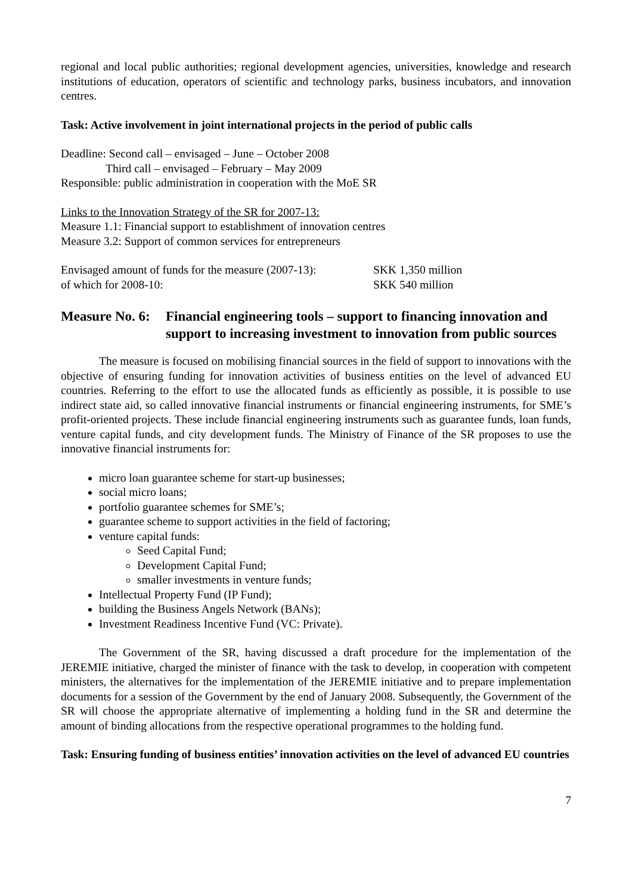regional and local public authorities; regional development agencies, universities, knowledge and research institutions of education, operators of scientific and technology parks, business incubators, and innovation centres.
Task: Active involvement in joint international projects in the period of public calls
Deadline: Second call – envisaged – June – October 2008
Third call – envisaged – February – May 2009
Responsible: public administration in cooperation with the MoE SR
Links to the Innovation Strategy of the SR for 2007-13:
Measure 1.1: Financial support to establishment of innovation centres
Measure 3.2: Support of common services for entrepreneurs
Envisaged amount of funds for the measure (2007-13): SKK 1,350 million
of which for 2008-10: SKK 540 million
Measure No. 6: Financial engineering tools – support to financing innovation and support to increasing investment to innovation from public sources
The measure is focused on mobilising financial sources in the field of support to innovations with the objective of ensuring funding for innovation activities of business entities on the level of advanced EU countries. Referring to the effort to use the allocated funds as efficiently as possible, it is possible to use indirect state aid, so called innovative financial instruments or financial engineering instruments, for SME’s profit-oriented projects. These include financial engineering instruments such as guarantee funds, loan funds, venture capital funds, and city development funds. The Ministry of Finance of the SR proposes to use the innovative financial instruments for:
micro loan guarantee scheme for start-up businesses;
social micro loans;
portfolio guarantee schemes for SME’s;
guarantee scheme to support activities in the field of factoring;
venture capital funds:
Seed Capital Fund;
Development Capital Fund;
smaller investments in venture funds;
Intellectual Property Fund (IP Fund);
building the Business Angels Network (BANs);
Investment Readiness Incentive Fund (VC: Private).
The Government of the SR, having discussed a draft procedure for the implementation of the JEREMIE initiative, charged the minister of finance with the task to develop, in cooperation with competent ministers, the alternatives for the implementation of the JEREMIE initiative and to prepare implementation documents for a session of the Government by the end of January 2008. Subsequently, the Government of the SR will choose the appropriate alternative of implementing a holding fund in the SR and determine the amount of binding allocations from the respective operational programmes to the holding fund.
Task: Ensuring funding of business entities’ innovation activities on the level of advanced EU countries
7